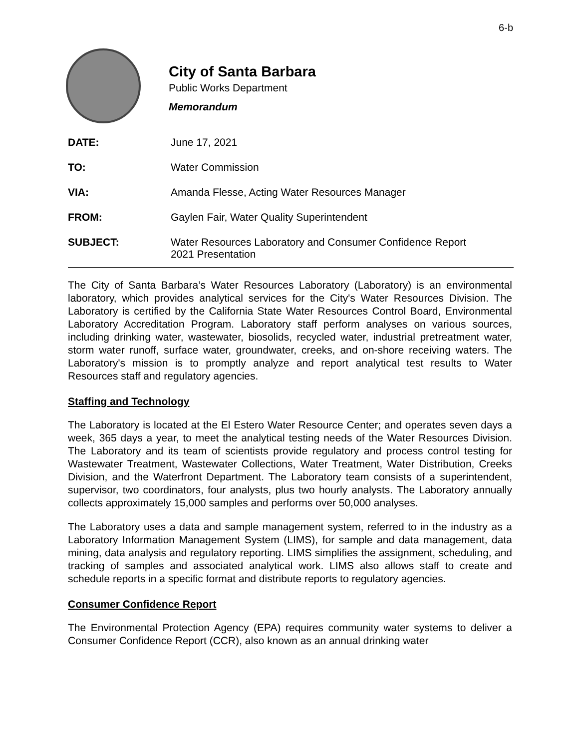6-b
City of Santa Barbara
Public Works Department
Memorandum
DATE: June 17, 2021
TO: Water Commission
VIA: Amanda Flesse, Acting Water Resources Manager
FROM: Gaylen Fair, Water Quality Superintendent
SUBJECT: Water Resources Laboratory and Consumer Confidence Report
2021 Presentation
The City of Santa Barbara’s Water Resources Laboratory (Laboratory) is an environmental laboratory, which provides analytical services for the City's Water Resources Division. The Laboratory is certified by the California State Water Resources Control Board, Environmental Laboratory Accreditation Program. Laboratory staff perform analyses on various sources, including drinking water, wastewater, biosolids, recycled water, industrial pretreatment water, storm water runoff, surface water, groundwater, creeks, and on-shore receiving waters. The Laboratory's mission is to promptly analyze and report analytical test results to Water Resources staff and regulatory agencies.
Staffing and Technology
The Laboratory is located at the El Estero Water Resource Center; and operates seven days a week, 365 days a year, to meet the analytical testing needs of the Water Resources Division. The Laboratory and its team of scientists provide regulatory and process control testing for Wastewater Treatment, Wastewater Collections, Water Treatment, Water Distribution, Creeks Division, and the Waterfront Department. The Laboratory team consists of a superintendent, supervisor, two coordinators, four analysts, plus two hourly analysts. The Laboratory annually collects approximately 15,000 samples and performs over 50,000 analyses.
The Laboratory uses a data and sample management system, referred to in the industry as a Laboratory Information Management System (LIMS), for sample and data management, data mining, data analysis and regulatory reporting. LIMS simplifies the assignment, scheduling, and tracking of samples and associated analytical work. LIMS also allows staff to create and schedule reports in a specific format and distribute reports to regulatory agencies.
Consumer Confidence Report
The Environmental Protection Agency (EPA) requires community water systems to deliver a Consumer Confidence Report (CCR), also known as an annual drinking water